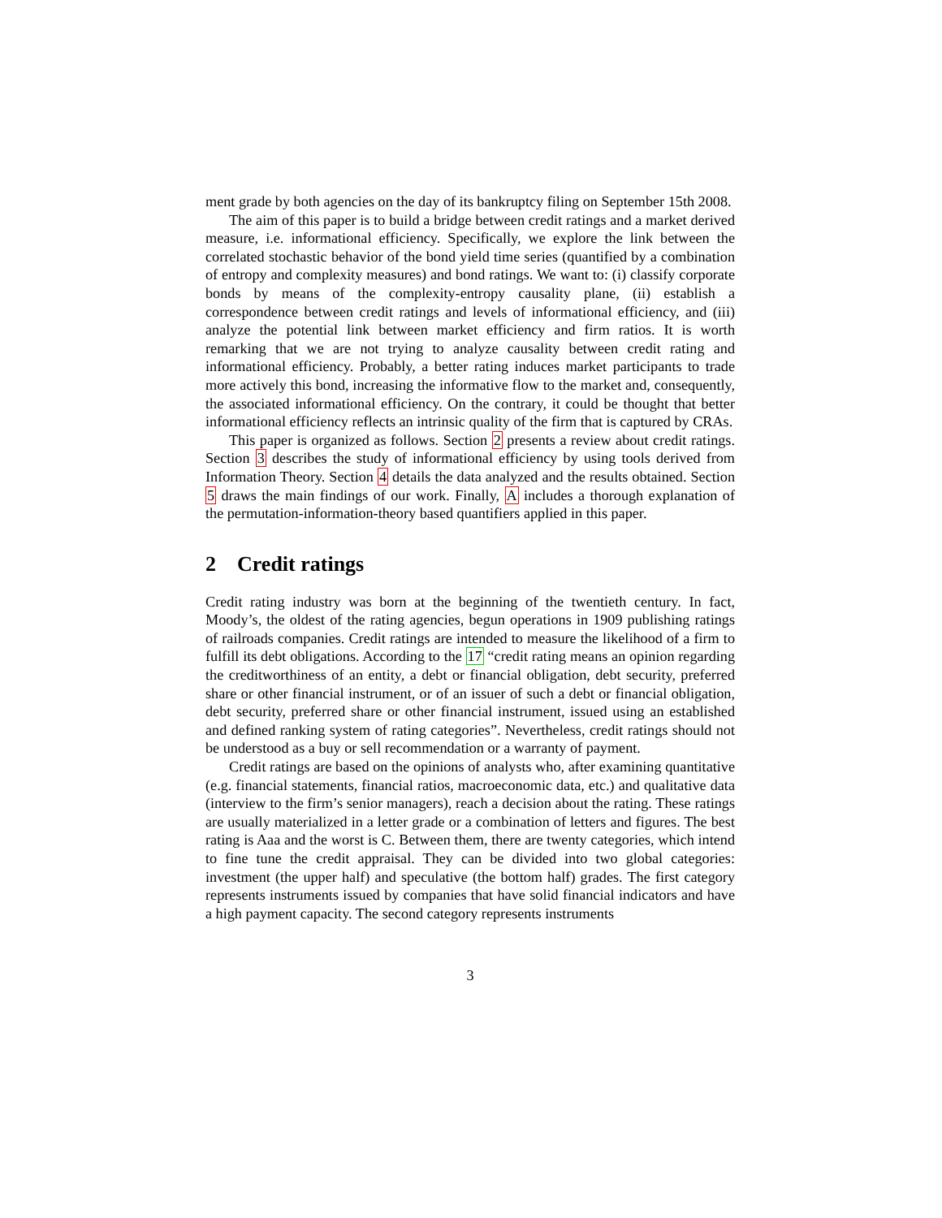ment grade by both agencies on the day of its bankruptcy filing on September 15th 2008.
The aim of this paper is to build a bridge between credit ratings and a market derived measure, i.e. informational efficiency. Specifically, we explore the link between the correlated stochastic behavior of the bond yield time series (quantified by a combination of entropy and complexity measures) and bond ratings. We want to: (i) classify corporate bonds by means of the complexity-entropy causality plane, (ii) establish a correspondence between credit ratings and levels of informational efficiency, and (iii) analyze the potential link between market efficiency and firm ratios. It is worth remarking that we are not trying to analyze causality between credit rating and informational efficiency. Probably, a better rating induces market participants to trade more actively this bond, increasing the informative flow to the market and, consequently, the associated informational efficiency. On the contrary, it could be thought that better informational efficiency reflects an intrinsic quality of the firm that is captured by CRAs.
This paper is organized as follows. Section 2 presents a review about credit ratings. Section 3 describes the study of informational efficiency by using tools derived from Information Theory. Section 4 details the data analyzed and the results obtained. Section 5 draws the main findings of our work. Finally, A includes a thorough explanation of the permutation-information-theory based quantifiers applied in this paper.
2 Credit ratings
Credit rating industry was born at the beginning of the twentieth century. In fact, Moody’s, the oldest of the rating agencies, begun operations in 1909 publishing ratings of railroads companies. Credit ratings are intended to measure the likelihood of a firm to fulfill its debt obligations. According to the 17 “credit rating means an opinion regarding the creditworthiness of an entity, a debt or financial obligation, debt security, preferred share or other financial instrument, or of an issuer of such a debt or financial obligation, debt security, preferred share or other financial instrument, issued using an established and defined ranking system of rating categories”. Nevertheless, credit ratings should not be understood as a buy or sell recommendation or a warranty of payment.
Credit ratings are based on the opinions of analysts who, after examining quantitative (e.g. financial statements, financial ratios, macroeconomic data, etc.) and qualitative data (interview to the firm’s senior managers), reach a decision about the rating. These ratings are usually materialized in a letter grade or a combination of letters and figures. The best rating is Aaa and the worst is C. Between them, there are twenty categories, which intend to fine tune the credit appraisal. They can be divided into two global categories: investment (the upper half) and speculative (the bottom half) grades. The first category represents instruments issued by companies that have solid financial indicators and have a high payment capacity. The second category represents instruments
3